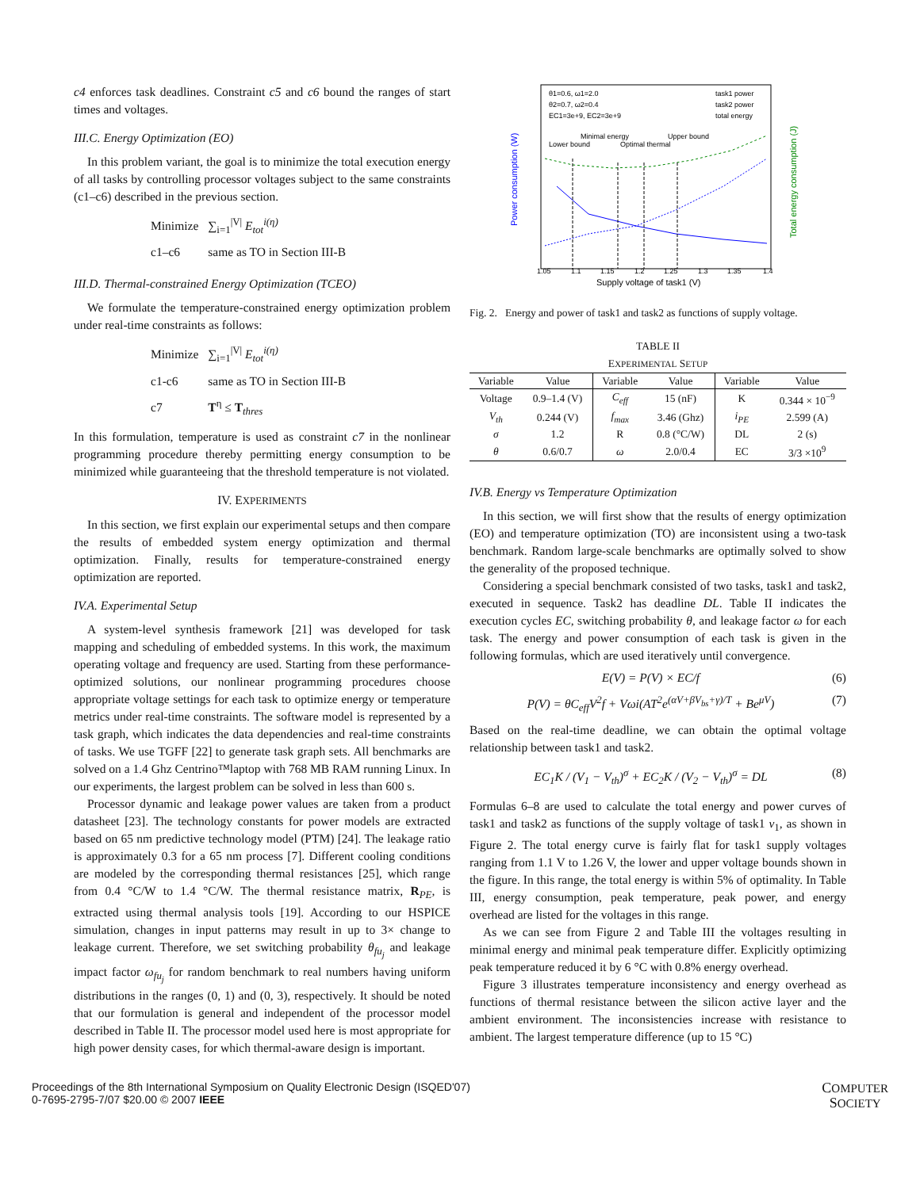c4 enforces task deadlines. Constraint c5 and c6 bound the ranges of start times and voltages.
III.C. Energy Optimization (EO)
In this problem variant, the goal is to minimize the total execution energy of all tasks by controlling processor voltages subject to the same constraints (c1–c6) described in the previous section.
| Minimize | ∑<sub>i=1</sub><sup>/V/</sup> E<sub>tot</sub><sup>i(η)</sup> |
| c1–c6 | same as TO in Section III-B |
III.D. Thermal-constrained Energy Optimization (TCEO)
We formulate the temperature-constrained energy optimization problem under real-time constraints as follows:
| Minimize | ∑<sub>i=1</sub><sup>/V/</sup> E<sub>tot</sub><sup>i(η)</sup> |
| c1-c6 | same as TO in Section III-B |
| c7 | T<sup>η</sup> ≤ T<sub>thres</sub> |
In this formulation, temperature is used as constraint c7 in the nonlinear programming procedure thereby permitting energy consumption to be minimized while guaranteeing that the threshold temperature is not violated.
IV. EXPERIMENTS
In this section, we first explain our experimental setups and then compare the results of embedded system energy optimization and thermal optimization. Finally, results for temperature-constrained energy optimization are reported.
IV.A. Experimental Setup
A system-level synthesis framework [21] was developed for task mapping and scheduling of embedded systems. In this work, the maximum operating voltage and frequency are used. Starting from these performance-optimized solutions, our nonlinear programming procedures choose appropriate voltage settings for each task to optimize energy or temperature metrics under real-time constraints. The software model is represented by a task graph, which indicates the data dependencies and real-time constraints of tasks. We use TGFF [22] to generate task graph sets. All benchmarks are solved on a 1.4 Ghz Centrino™laptop with 768 MB RAM running Linux. In our experiments, the largest problem can be solved in less than 600 s.
Processor dynamic and leakage power values are taken from a product datasheet [23]. The technology constants for power models are extracted based on 65 nm predictive technology model (PTM) [24]. The leakage ratio is approximately 0.3 for a 65 nm process [7]. Different cooling conditions are modeled by the corresponding thermal resistances [25], which range from 0.4 °C/W to 1.4 °C/W. The thermal resistance matrix, R<sub>PE</sub>, is extracted using thermal analysis tools [19]. According to our HSPICE simulation, changes in input patterns may result in up to 3× change to leakage current. Therefore, we set switching probability θ<sub>fu<sub>j</sub></sub> and leakage impact factor ω<sub>fu<sub>j</sub></sub> for random benchmark to real numbers having uniform distributions in the ranges (0, 1) and (0, 3), respectively. It should be noted that our formulation is general and independent of the processor model described in Table II. The processor model used here is most appropriate for high power density cases, for which thermal-aware design is important.
Power consumption (W)
Total energy consumption (J)
Supply voltage of task1 (V)
1.05
1.1
1.15
1.2
1.25
1.3
1.35
1.4
θ1=0.6, ω1=2.0
θ2=0.7, ω2=0.4
EC1=3e+9, EC2=3e+9
task1 power
task2 power
total energy
Lower bound
Minimal energy
Optimal thermal
Upper bound
Fig. 2. Energy and power of task1 and task2 as functions of supply voltage.
TABLE II
EXPERIMENTAL SETUP
| Variable | Value | Variable | Value | Variable | Value |
| --- | --- | --- | --- | --- | --- |
| Voltage | 0.9–1.4 (V) | C<sub>eff</sub> | 15 (nF) | K | 0.344 × 10<sup>−9</sup> |
| V<sub>th</sub> | 0.244 (V) | f<sub>max</sub> | 3.46 (Ghz) | i<sub>PE</sub> | 2.599 (A) |
| σ | 1.2 | R | 0.8 (°C/W) | DL | 2 (s) |
| θ | 0.6/0.7 | ω | 2.0/0.4 | EC | 3/3 ×10<sup>9</sup> |
IV.B. Energy vs Temperature Optimization
In this section, we will first show that the results of energy optimization (EO) and temperature optimization (TO) are inconsistent using a two-task benchmark. Random large-scale benchmarks are optimally solved to show the generality of the proposed technique.
Considering a special benchmark consisted of two tasks, task1 and task2, executed in sequence. Task2 has deadline DL. Table II indicates the execution cycles EC, switching probability θ, and leakage factor ω for each task. The energy and power consumption of each task is given in the following formulas, which are used iteratively until convergence.
E(V) = P(V) × EC/f (6)
P(V) = θC<sub>eff</sub>V<sup>2</sup>f + Vωi(AT<sup>2</sup>e<sup>(αV+βV<sub>bs</sub>+γ)/T</sup> + Be<sup>μV</sup>) (7)
Based on the real-time deadline, we can obtain the optimal voltage relationship between task1 and task2.
EC<sub>1</sub>K / (V<sub>1</sub> − V<sub>th</sub>)<sup>σ</sup> + EC<sub>2</sub>K / (V<sub>2</sub> − V<sub>th</sub>)<sup>σ</sup> = DL (8)
Formulas 6–8 are used to calculate the total energy and power curves of task1 and task2 as functions of the supply voltage of task1 v<sub>1</sub>, as shown in Figure 2. The total energy curve is fairly flat for task1 supply voltages ranging from 1.1 V to 1.26 V, the lower and upper voltage bounds shown in the figure. In this range, the total energy is within 5% of optimality. In Table III, energy consumption, peak temperature, peak power, and energy overhead are listed for the voltages in this range.
As we can see from Figure 2 and Table III the voltages resulting in minimal energy and minimal peak temperature differ. Explicitly optimizing peak temperature reduced it by 6 °C with 0.8% energy overhead.
Figure 3 illustrates temperature inconsistency and energy overhead as functions of thermal resistance between the silicon active layer and the ambient environment. The inconsistencies increase with resistance to ambient. The largest temperature difference (up to 15 °C)
Proceedings of the 8th International Symposium on Quality Electronic Design (ISQED'07)
0-7695-2795-7/07 $20.00 © 2007 IEEE
COMPUTER
SOCIETY